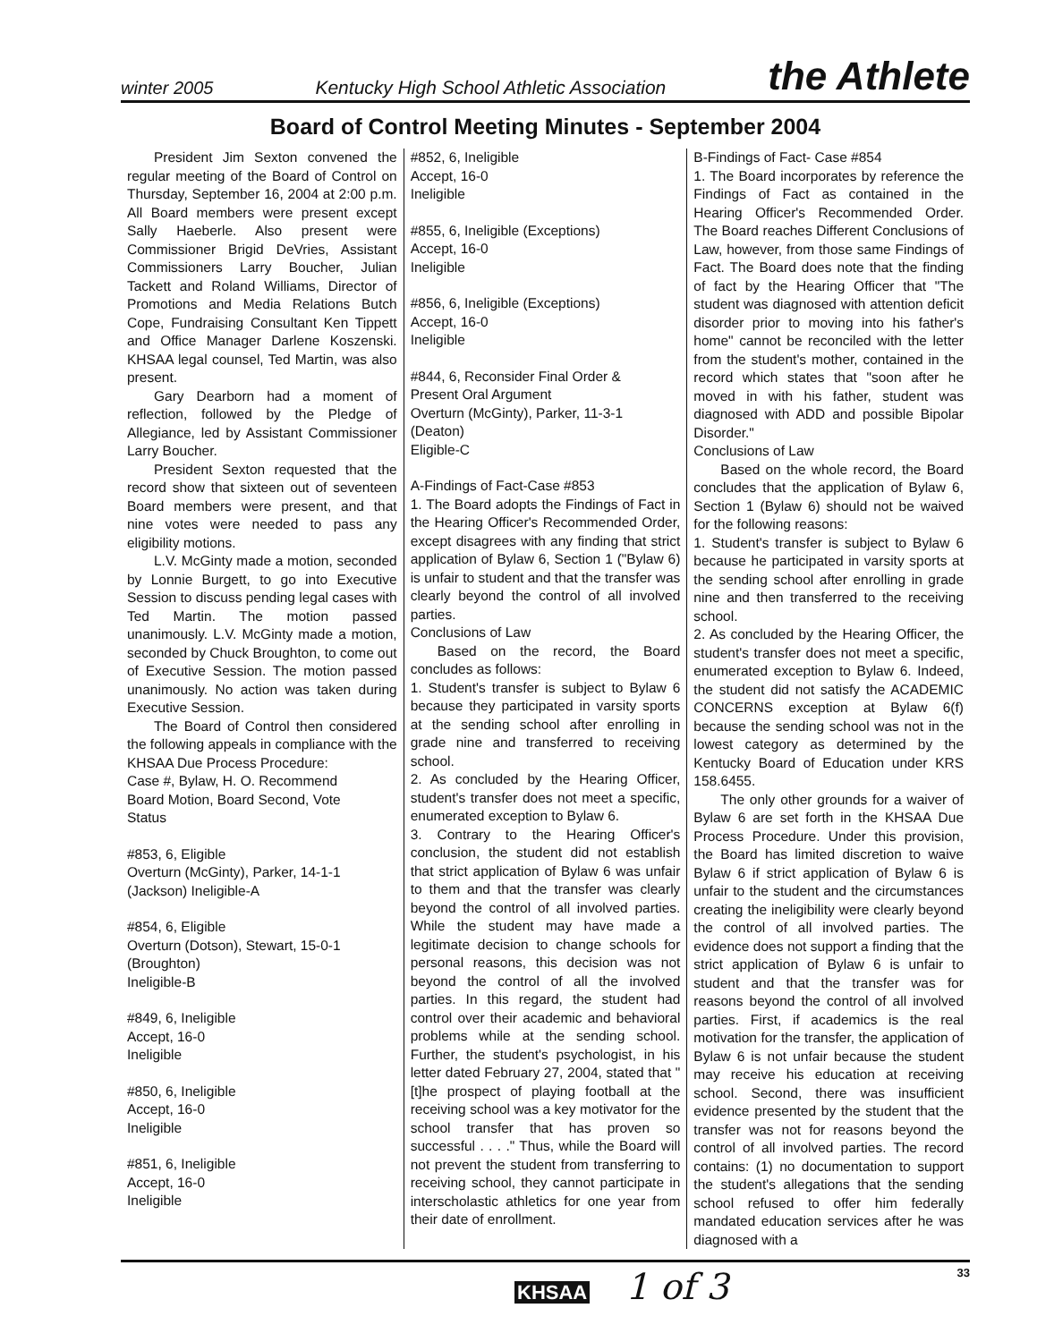winter 2005 Kentucky High School Athletic Association the Athlete
Board of Control Meeting Minutes - September 2004
President Jim Sexton convened the regular meeting of the Board of Control on Thursday, September 16, 2004 at 2:00 p.m. All Board members were present except Sally Haeberle. Also present were Commissioner Brigid DeVries, Assistant Commissioners Larry Boucher, Julian Tackett and Roland Williams, Director of Promotions and Media Relations Butch Cope, Fundraising Consultant Ken Tippett and Office Manager Darlene Koszenski. KHSAA legal counsel, Ted Martin, was also present.
Gary Dearborn had a moment of reflection, followed by the Pledge of Allegiance, led by Assistant Commissioner Larry Boucher.
President Sexton requested that the record show that sixteen out of seventeen Board members were present, and that nine votes were needed to pass any eligibility motions.
L.V. McGinty made a motion, seconded by Lonnie Burgett, to go into Executive Session to discuss pending legal cases with Ted Martin. The motion passed unanimously. L.V. McGinty made a motion, seconded by Chuck Broughton, to come out of Executive Session. The motion passed unanimously. No action was taken during Executive Session.
The Board of Control then considered the following appeals in compliance with the KHSAA Due Process Procedure:
Case #, Bylaw, H. O. Recommend
Board Motion, Board Second, Vote
Status
#853, 6, Eligible
Overturn (McGinty), Parker, 14-1-1
(Jackson) Ineligible-A
#854, 6, Eligible
Overturn (Dotson), Stewart, 15-0-1
(Broughton)
Ineligible-B
#849, 6, Ineligible
Accept, 16-0
Ineligible
#850, 6, Ineligible
Accept, 16-0
Ineligible
#851, 6, Ineligible
Accept, 16-0
Ineligible
#852, 6, Ineligible
Accept, 16-0
Ineligible
#855, 6, Ineligible (Exceptions)
Accept, 16-0
Ineligible
#856, 6, Ineligible (Exceptions)
Accept, 16-0
Ineligible
#844, 6, Reconsider Final Order &
Present Oral Argument
Overturn (McGinty), Parker, 11-3-1
(Deaton)
Eligible-C
A-Findings of Fact-Case #853
1. The Board adopts the Findings of Fact in the Hearing Officer's Recommended Order, except disagrees with any finding that strict application of Bylaw 6, Section 1 ("Bylaw 6) is unfair to student and that the transfer was clearly beyond the control of all involved parties.
Conclusions of Law
Based on the record, the Board concludes as follows:
1. Student's transfer is subject to Bylaw 6 because they participated in varsity sports at the sending school after enrolling in grade nine and transferred to receiving school.
2. As concluded by the Hearing Officer, student's transfer does not meet a specific, enumerated exception to Bylaw 6.
3. Contrary to the Hearing Officer's conclusion, the student did not establish that strict application of Bylaw 6 was unfair to them and that the transfer was clearly beyond the control of all involved parties. While the student may have made a legitimate decision to change schools for personal reasons, this decision was not beyond the control of all the involved parties. In this regard, the student had control over their academic and behavioral problems while at the sending school. Further, the student's psychologist, in his letter dated February 27, 2004, stated that "[t]he prospect of playing football at the receiving school was a key motivator for the school transfer that has proven so successful . . . ." Thus, while the Board will not prevent the student from transferring to receiving school, they cannot participate in interscholastic athletics for one year from their date of enrollment.
B-Findings of Fact- Case #854
1. The Board incorporates by reference the Findings of Fact as contained in the Hearing Officer's Recommended Order. The Board reaches Different Conclusions of Law, however, from those same Findings of Fact. The Board does note that the finding of fact by the Hearing Officer that "The student was diagnosed with attention deficit disorder prior to moving into his father's home" cannot be reconciled with the letter from the student's mother, contained in the record which states that "soon after he moved in with his father, student was diagnosed with ADD and possible Bipolar Disorder."
Conclusions of Law
Based on the whole record, the Board concludes that the application of Bylaw 6, Section 1 (Bylaw 6) should not be waived for the following reasons:
1. Student's transfer is subject to Bylaw 6 because he participated in varsity sports at the sending school after enrolling in grade nine and then transferred to the receiving school.
2. As concluded by the Hearing Officer, the student's transfer does not meet a specific, enumerated exception to Bylaw 6. Indeed, the student did not satisfy the ACADEMIC CONCERNS exception at Bylaw 6(f) because the sending school was not in the lowest category as determined by the Kentucky Board of Education under KRS 158.6455.
The only other grounds for a waiver of Bylaw 6 are set forth in the KHSAA Due Process Procedure. Under this provision, the Board has limited discretion to waive Bylaw 6 if strict application of Bylaw 6 is unfair to the student and the circumstances creating the ineligibility were clearly beyond the control of all involved parties. The evidence does not support a finding that the strict application of Bylaw 6 is unfair to student and that the transfer was for reasons beyond the control of all involved parties. First, if academics is the real motivation for the transfer, the application of Bylaw 6 is not unfair because the student may receive his education at receiving school. Second, there was insufficient evidence presented by the student that the transfer was not for reasons beyond the control of all involved parties. The record contains: (1) no documentation to support the student's allegations that the sending school refused to offer him federally mandated education services after he was diagnosed with a
KHSAA 1 of 3 33